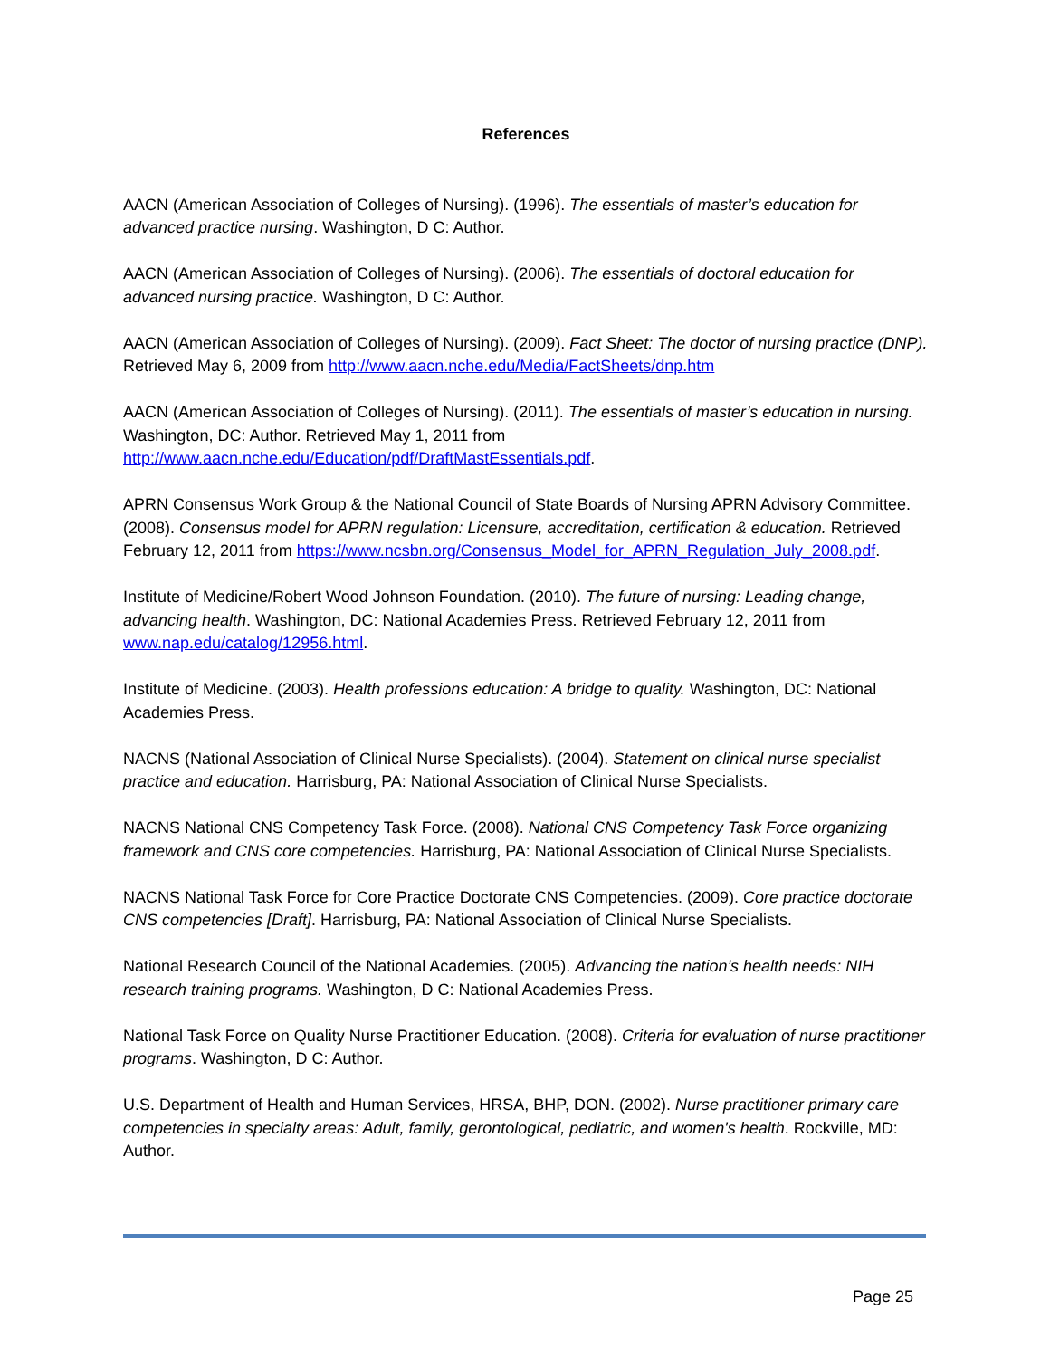References
AACN (American Association of Colleges of Nursing). (1996). The essentials of master’s education for advanced practice nursing. Washington, D C: Author.
AACN (American Association of Colleges of Nursing). (2006). The essentials of doctoral education for advanced nursing practice. Washington, D C: Author.
AACN (American Association of Colleges of Nursing). (2009). Fact Sheet: The doctor of nursing practice (DNP). Retrieved May 6, 2009 from http://www.aacn.nche.edu/Media/FactSheets/dnp.htm
AACN (American Association of Colleges of Nursing). (2011). The essentials of master’s education in nursing. Washington, DC: Author. Retrieved May 1, 2011 from http://www.aacn.nche.edu/Education/pdf/DraftMastEssentials.pdf.
APRN Consensus Work Group & the National Council of State Boards of Nursing APRN Advisory Committee. (2008). Consensus model for APRN regulation: Licensure, accreditation, certification & education. Retrieved February 12, 2011 from https://www.ncsbn.org/Consensus_Model_for_APRN_Regulation_July_2008.pdf.
Institute of Medicine/Robert Wood Johnson Foundation. (2010). The future of nursing: Leading change, advancing health. Washington, DC: National Academies Press. Retrieved February 12, 2011 from www.nap.edu/catalog/12956.html.
Institute of Medicine. (2003). Health professions education: A bridge to quality. Washington, DC: National Academies Press.
NACNS (National Association of Clinical Nurse Specialists). (2004). Statement on clinical nurse specialist practice and education. Harrisburg, PA: National Association of Clinical Nurse Specialists.
NACNS National CNS Competency Task Force. (2008). National CNS Competency Task Force organizing framework and CNS core competencies. Harrisburg, PA: National Association of Clinical Nurse Specialists.
NACNS National Task Force for Core Practice Doctorate CNS Competencies. (2009). Core practice doctorate CNS competencies [Draft]. Harrisburg, PA: National Association of Clinical Nurse Specialists.
National Research Council of the National Academies. (2005). Advancing the nation’s health needs: NIH research training programs. Washington, D C: National Academies Press.
National Task Force on Quality Nurse Practitioner Education. (2008). Criteria for evaluation of nurse practitioner programs. Washington, D C: Author.
U.S. Department of Health and Human Services, HRSA, BHP, DON. (2002). Nurse practitioner primary care competencies in specialty areas: Adult, family, gerontological, pediatric, and women's health. Rockville, MD: Author.
Page 25